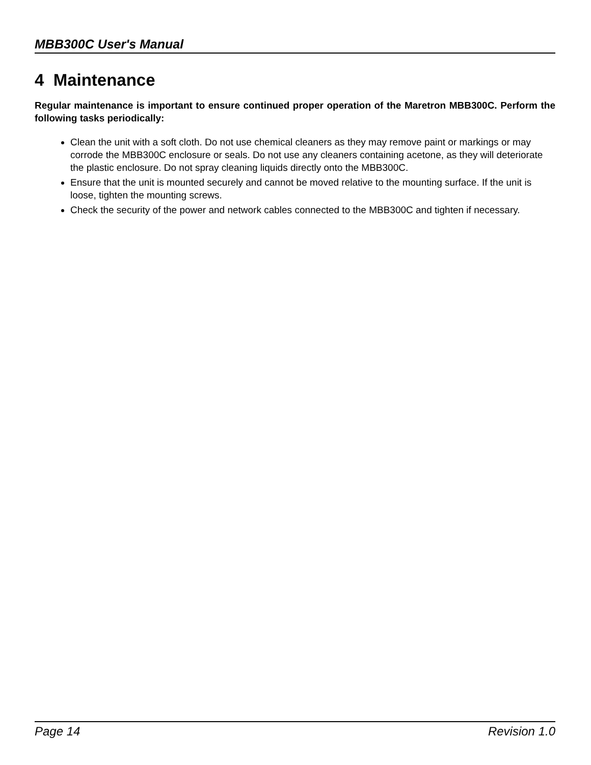MBB300C User's Manual
4 Maintenance
Regular maintenance is important to ensure continued proper operation of the Maretron MBB300C. Perform the following tasks periodically:
Clean the unit with a soft cloth. Do not use chemical cleaners as they may remove paint or markings or may corrode the MBB300C enclosure or seals. Do not use any cleaners containing acetone, as they will deteriorate the plastic enclosure. Do not spray cleaning liquids directly onto the MBB300C.
Ensure that the unit is mounted securely and cannot be moved relative to the mounting surface. If the unit is loose, tighten the mounting screws.
Check the security of the power and network cables connected to the MBB300C and tighten if necessary.
Page 14 Revision 1.0